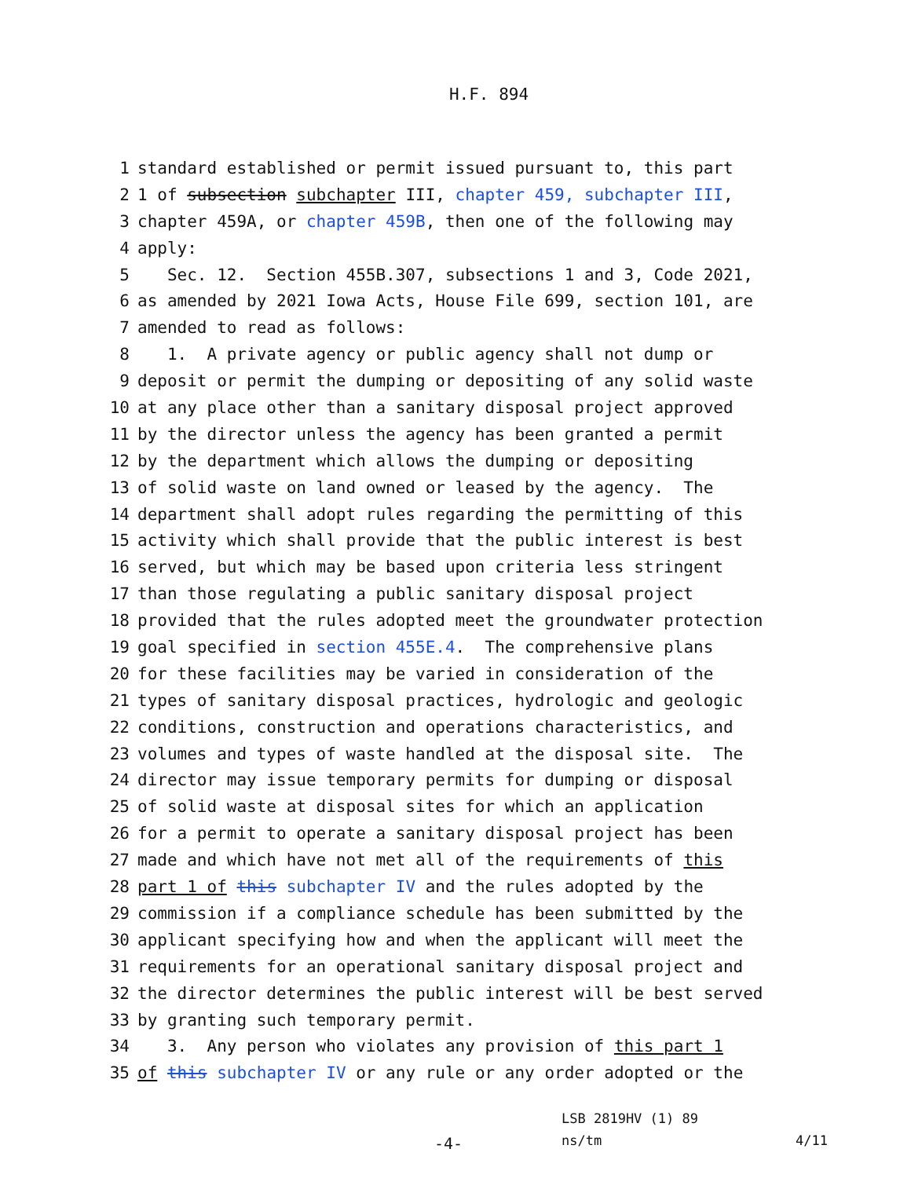H.F. 894
1 standard established or permit issued pursuant to, this part
2 1 of subsection subchapter III, chapter 459, subchapter III,
3 chapter 459A, or chapter 459B, then one of the following may
4 apply:
5 Sec. 12. Section 455B.307, subsections 1 and 3, Code 2021,
6 as amended by 2021 Iowa Acts, House File 699, section 101, are
7 amended to read as follows:
8 1. A private agency or public agency shall not dump or
9 deposit or permit the dumping or depositing of any solid waste
10 at any place other than a sanitary disposal project approved
11 by the director unless the agency has been granted a permit
12 by the department which allows the dumping or depositing
13 of solid waste on land owned or leased by the agency. The
14 department shall adopt rules regarding the permitting of this
15 activity which shall provide that the public interest is best
16 served, but which may be based upon criteria less stringent
17 than those regulating a public sanitary disposal project
18 provided that the rules adopted meet the groundwater protection
19 goal specified in section 455E.4. The comprehensive plans
20 for these facilities may be varied in consideration of the
21 types of sanitary disposal practices, hydrologic and geologic
22 conditions, construction and operations characteristics, and
23 volumes and types of waste handled at the disposal site. The
24 director may issue temporary permits for dumping or disposal
25 of solid waste at disposal sites for which an application
26 for a permit to operate a sanitary disposal project has been
27 made and which have not met all of the requirements of this
28 part 1 of this subchapter IV and the rules adopted by the
29 commission if a compliance schedule has been submitted by the
30 applicant specifying how and when the applicant will meet the
31 requirements for an operational sanitary disposal project and
32 the director determines the public interest will be best served
33 by granting such temporary permit.
34 3. Any person who violates any provision of this part 1
35 of this subchapter IV or any rule or any order adopted or the
LSB 2819HV (1) 89
-4- ns/tm 4/11